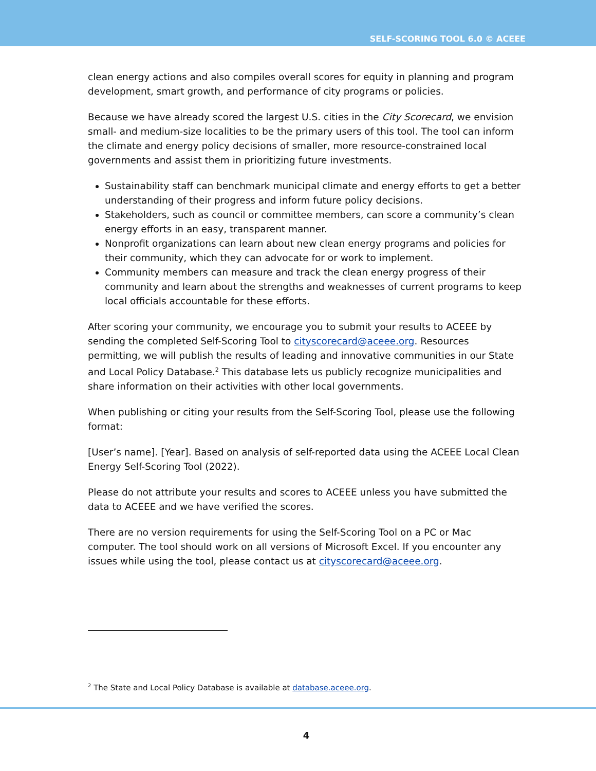SELF-SCORING TOOL 6.0 © ACEEE
clean energy actions and also compiles overall scores for equity in planning and program development, smart growth, and performance of city programs or policies.
Because we have already scored the largest U.S. cities in the City Scorecard, we envision small- and medium-size localities to be the primary users of this tool. The tool can inform the climate and energy policy decisions of smaller, more resource-constrained local governments and assist them in prioritizing future investments.
Sustainability staff can benchmark municipal climate and energy efforts to get a better understanding of their progress and inform future policy decisions.
Stakeholders, such as council or committee members, can score a community’s clean energy efforts in an easy, transparent manner.
Nonprofit organizations can learn about new clean energy programs and policies for their community, which they can advocate for or work to implement.
Community members can measure and track the clean energy progress of their community and learn about the strengths and weaknesses of current programs to keep local officials accountable for these efforts.
After scoring your community, we encourage you to submit your results to ACEEE by sending the completed Self-Scoring Tool to cityscorecard@aceee.org. Resources permitting, we will publish the results of leading and innovative communities in our State and Local Policy Database.<sup>2</sup> This database lets us publicly recognize municipalities and share information on their activities with other local governments.
When publishing or citing your results from the Self-Scoring Tool, please use the following format:
[User’s name]. [Year]. Based on analysis of self-reported data using the ACEEE Local Clean Energy Self-Scoring Tool (2022).
Please do not attribute your results and scores to ACEEE unless you have submitted the data to ACEEE and we have verified the scores.
There are no version requirements for using the Self-Scoring Tool on a PC or Mac computer. The tool should work on all versions of Microsoft Excel. If you encounter any issues while using the tool, please contact us at cityscorecard@aceee.org.
<sup>2</sup> The State and Local Policy Database is available at database.aceee.org.
4